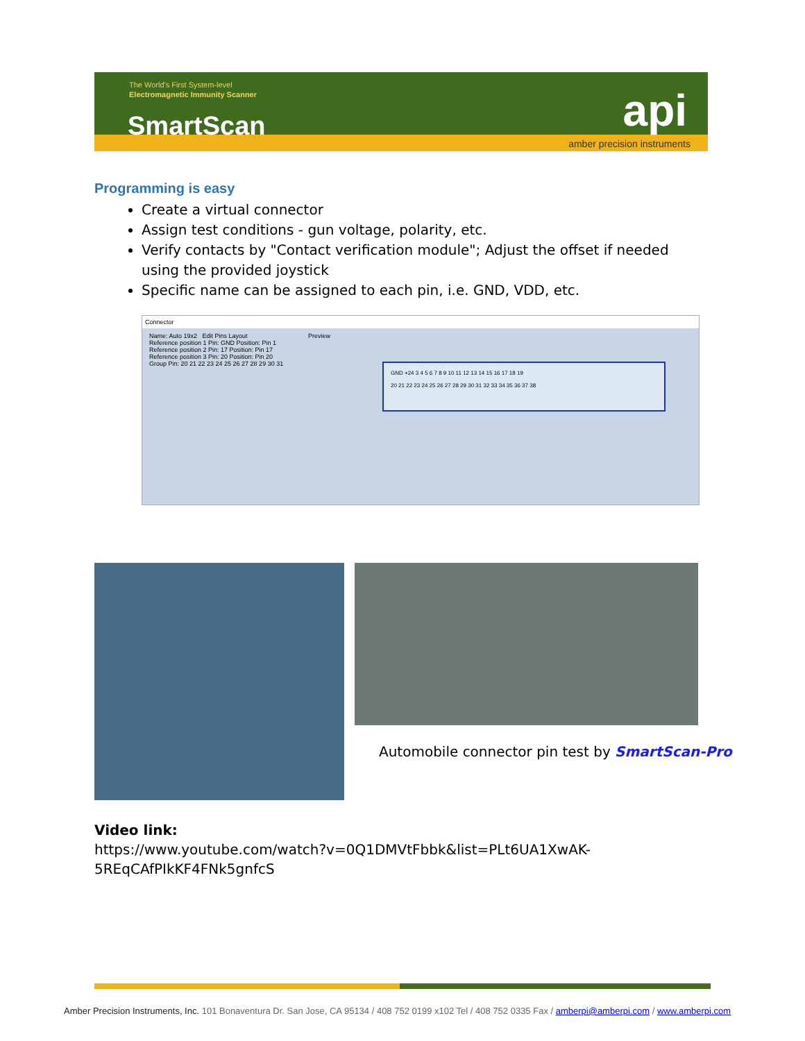The World's First System-level
Electromagnetic Immunity Scanner
SmartScan api
amber precision instruments
Programming is easy
Create a virtual connector
Assign test conditions - gun voltage, polarity, etc.
Verify contacts by "Contact verification module"; Adjust the offset if needed using the provided joystick
Specific name can be assigned to each pin, i.e. GND, VDD, etc.
Connector
Name: Auto 19x2 Edit Pins Layout Preview
Reference position 1 Pin: GND Position: Pin 1
Reference position 2 Pin: 17 Position: Pin 17
Reference position 3 Pin: 20 Position: Pin 20
Group Pin: 20 21 22 23 24 25 26 27 28 29 30 31
GND +24 3 4 5 6 7 8 9 10 11 12 13 14 15 16 17 18 19
20 21 22 23 24 25 26 27 28 29 30 31 32 33 34 35 36 37 38
Automobile connector pin test by SmartScan-Pro
Video link:
https://www.youtube.com/watch?v=0Q1DMVtFbbk&list=PLt6UA1XwAK-
5REqCAfPIkKF4FNk5gnfcS
Amber Precision Instruments, Inc. 101 Bonaventura Dr. San Jose, CA 95134 / 408 752 0199 x102 Tel / 408 752 0335 Fax / amberpi@amberpi.com / www.amberpi.com